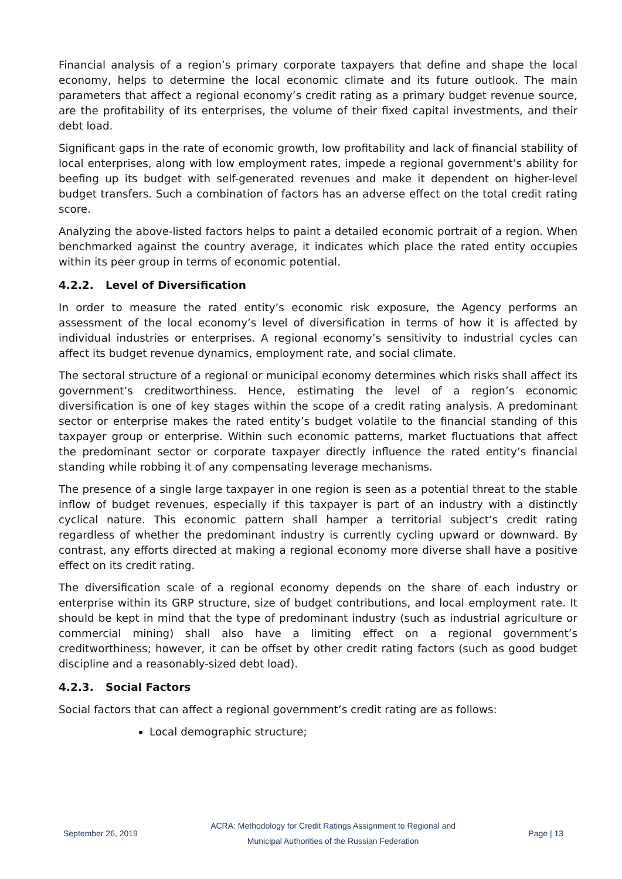Financial analysis of a region’s primary corporate taxpayers that define and shape the local economy, helps to determine the local economic climate and its future outlook. The main parameters that affect a regional economy’s credit rating as a primary budget revenue source, are the profitability of its enterprises, the volume of their fixed capital investments, and their debt load.
Significant gaps in the rate of economic growth, low profitability and lack of financial stability of local enterprises, along with low employment rates, impede a regional government’s ability for beefing up its budget with self-generated revenues and make it dependent on higher-level budget transfers. Such a combination of factors has an adverse effect on the total credit rating score.
Analyzing the above-listed factors helps to paint a detailed economic portrait of a region. When benchmarked against the country average, it indicates which place the rated entity occupies within its peer group in terms of economic potential.
4.2.2. Level of Diversification
In order to measure the rated entity’s economic risk exposure, the Agency performs an assessment of the local economy’s level of diversification in terms of how it is affected by individual industries or enterprises. A regional economy’s sensitivity to industrial cycles can affect its budget revenue dynamics, employment rate, and social climate.
The sectoral structure of a regional or municipal economy determines which risks shall affect its government’s creditworthiness. Hence, estimating the level of a region’s economic diversification is one of key stages within the scope of a credit rating analysis. A predominant sector or enterprise makes the rated entity’s budget volatile to the financial standing of this taxpayer group or enterprise. Within such economic patterns, market fluctuations that affect the predominant sector or corporate taxpayer directly influence the rated entity’s financial standing while robbing it of any compensating leverage mechanisms.
The presence of a single large taxpayer in one region is seen as a potential threat to the stable inflow of budget revenues, especially if this taxpayer is part of an industry with a distinctly cyclical nature. This economic pattern shall hamper a territorial subject’s credit rating regardless of whether the predominant industry is currently cycling upward or downward. By contrast, any efforts directed at making a regional economy more diverse shall have a positive effect on its credit rating.
The diversification scale of a regional economy depends on the share of each industry or enterprise within its GRP structure, size of budget contributions, and local employment rate. It should be kept in mind that the type of predominant industry (such as industrial agriculture or commercial mining) shall also have a limiting effect on a regional government’s creditworthiness; however, it can be offset by other credit rating factors (such as good budget discipline and a reasonably-sized debt load).
4.2.3. Social Factors
Social factors that can affect a regional government’s credit rating are as follows:
Local demographic structure;
September 26, 2019
ACRA: Methodology for Credit Ratings Assignment to Regional and Municipal Authorities of the Russian Federation
Page | 13